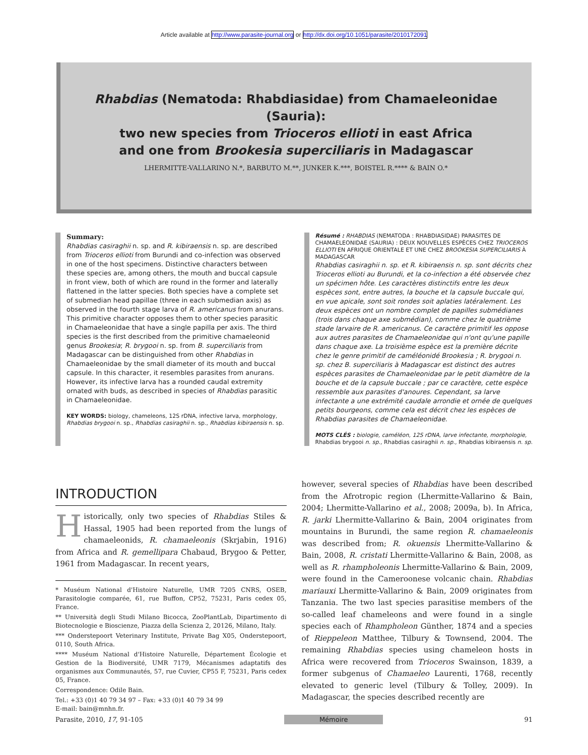Article available at http://www.parasite-journal.org or http://dx.doi.org/10.1051/parasite/2010172091
Rhabdias (Nematoda: Rhabdiasidae) from Chamaeleonidae (Sauria):
two new species from Trioceros ellioti in east Africa
and one from Brookesia superciliaris in Madagascar
LHERMITTE-VALLARINO N.*, BARBUTO M.**, JUNKER K.***, BOISTEL R.**** & BAIN O.*
Summary:
Rhabdias casiraghii n. sp. and R. kibiraensis n. sp. are described from Trioceros ellioti from Burundi and co-infection was observed in one of the host specimens. Distinctive characters between these species are, among others, the mouth and buccal capsule in front view, both of which are round in the former and laterally flattened in the latter species. Both species have a complete set of submedian head papillae (three in each submedian axis) as observed in the fourth stage larva of R. americanus from anurans. This primitive character opposes them to other species parasitic in Chamaeleonidae that have a single papilla per axis. The third species is the first described from the primitive chamaeleonid genus Brookesia; R. brygooi n. sp. from B. superciliaris from Madagascar can be distinguished from other Rhabdias in Chamaeleonidae by the small diameter of its mouth and buccal capsule. In this character, it resembles parasites from anurans. However, its infective larva has a rounded caudal extremity ornated with buds, as described in species of Rhabdias parasitic in Chamaeleonidae.
KEY WORDS: biology, chameleons, 12S rDNA, infective larva, morphology, Rhabdias brygooi n. sp., Rhabdias casiraghii n. sp., Rhabdias kibiraensis n. sp.
Résumé : RHABDIAS (NEMATODA : RHABDIASIDAE) PARASITES DE CHAMAELEONIDAE (SAURIA) : DEUX NOUVELLES ESPÈCES CHEZ TRIOCEROS ELLIOTI EN AFRIQUE ORIENTALE ET UNE CHEZ BROOKESIA SUPERCILIARIS À MADAGASCAR
Rhabdias casiraghii n. sp. et R. kibiraensis n. sp. sont décrits chez Trioceros ellioti au Burundi, et la co-infection a été observée chez un spécimen hôte. Les caractères distinctifs entre les deux espèces sont, entre autres, la bouche et la capsule buccale qui, en vue apicale, sont soit rondes soit aplaties latéralement. Les deux espèces ont un nombre complet de papilles submédianes (trois dans chaque axe submédian), comme chez le quatrième stade larvaire de R. americanus. Ce caractère primitif les oppose aux autres parasites de Chamaeleonidae qui n'ont qu'une papille dans chaque axe. La troisième espèce est la première décrite chez le genre primitif de caméléonidé Brookesia ; R. brygooi n. sp. chez B. superciliaris à Madagascar est distinct des autres espèces parasites de Chamaeleonidae par le petit diamètre de la bouche et de la capsule buccale ; par ce caractère, cette espèce ressemble aux parasites d'anoures. Cependant, sa larve infectante a une extrémité caudale arrondie et ornée de quelques petits bourgeons, comme cela est décrit chez les espèces de Rhabdias parasites de Chamaeleonidae.
MOTS CLÉS : biologie, caméléon, 12S rDNA, larve infectante, morphologie, Rhabdias brygooi n. sp., Rhabdias casiraghii n. sp., Rhabdias kibiraensis n. sp.
INTRODUCTION
Historically, only two species of Rhabdias Stiles & Hassal, 1905 had been reported from the lungs of chamaeleonids, R. chamaeleonis (Skrjabin, 1916) from Africa and R. gemellipara Chabaud, Brygoo & Petter, 1961 from Madagascar. In recent years,
* Muséum National d'Histoire Naturelle, UMR 7205 CNRS, OSEB, Parasitologie comparée, 61, rue Buffon, CP52, 75231, Paris cedex 05, France.
** Università degli Studi Milano Bicocca, ZooPlantLab, Dipartimento di Biotecnologie e Bioscienze, Piazza della Scienza 2, 20126, Milano, Italy.
*** Onderstepoort Veterinary Institute, Private Bag X05, Onderstepoort, 0110, South Africa.
**** Muséum National d'Histoire Naturelle, Département Écologie et Gestion de la Biodiversité, UMR 7179, Mécanismes adaptatifs des organismes aux Communautés, 57, rue Cuvier, CP55 F, 75231, Paris cedex 05, France.
Correspondence: Odile Bain.
Tel.: +33 (0)1 40 79 34 97 – Fax: +33 (0)1 40 79 34 99
E-mail: bain@mnhn.fr.
however, several species of Rhabdias have been described from the Afrotropic region (Lhermitte-Vallarino & Bain, 2004; Lhermitte-Vallarino et al., 2008; 2009a, b). In Africa, R. jarki Lhermitte-Vallarino & Bain, 2004 originates from mountains in Burundi, the same region R. chamaeleonis was described from; R. okuensis Lhermitte-Vallarino & Bain, 2008, R. cristati Lhermitte-Vallarino & Bain, 2008, as well as R. rhampholeonis Lhermitte-Vallarino & Bain, 2009, were found in the Cameroonese volcanic chain. Rhabdias mariauxi Lhermitte-Vallarino & Bain, 2009 originates from Tanzania. The two last species parasitise members of the so-called leaf chameleons and were found in a single species each of Rhampholeon Günther, 1874 and a species of Rieppeleon Matthee, Tilbury & Townsend, 2004. The remaining Rhabdias species using chameleon hosts in Africa were recovered from Trioceros Swainson, 1839, a former subgenus of Chamaeleo Laurenti, 1768, recently elevated to generic level (Tilbury & Tolley, 2009). In Madagascar, the species described recently are
Parasite, 2010, 17, 91-105 Mémoire 91